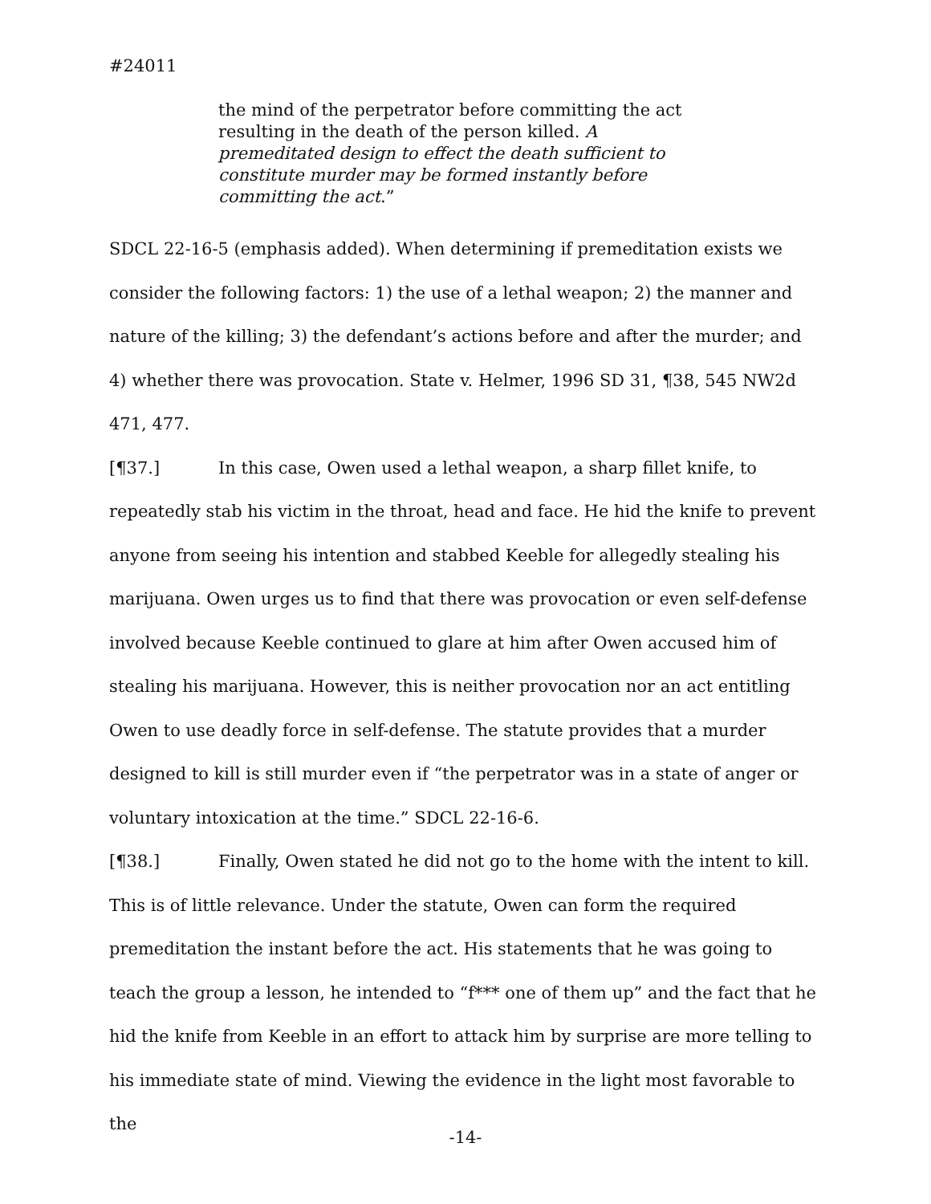#24011
the mind of the perpetrator before committing the act resulting in the death of the person killed. A premeditated design to effect the death sufficient to constitute murder may be formed instantly before committing the act.”
SDCL 22-16-5 (emphasis added). When determining if premeditation exists we consider the following factors: 1) the use of a lethal weapon; 2) the manner and nature of the killing; 3) the defendant’s actions before and after the murder; and 4) whether there was provocation. State v. Helmer, 1996 SD 31, ¶38, 545 NW2d 471, 477.
[¶37.] In this case, Owen used a lethal weapon, a sharp fillet knife, to repeatedly stab his victim in the throat, head and face. He hid the knife to prevent anyone from seeing his intention and stabbed Keeble for allegedly stealing his marijuana. Owen urges us to find that there was provocation or even self-defense involved because Keeble continued to glare at him after Owen accused him of stealing his marijuana. However, this is neither provocation nor an act entitling Owen to use deadly force in self-defense. The statute provides that a murder designed to kill is still murder even if “the perpetrator was in a state of anger or voluntary intoxication at the time.” SDCL 22-16-6.
[¶38.] Finally, Owen stated he did not go to the home with the intent to kill. This is of little relevance. Under the statute, Owen can form the required premeditation the instant before the act. His statements that he was going to teach the group a lesson, he intended to “f*** one of them up” and the fact that he hid the knife from Keeble in an effort to attack him by surprise are more telling to his immediate state of mind. Viewing the evidence in the light most favorable to the
-14-